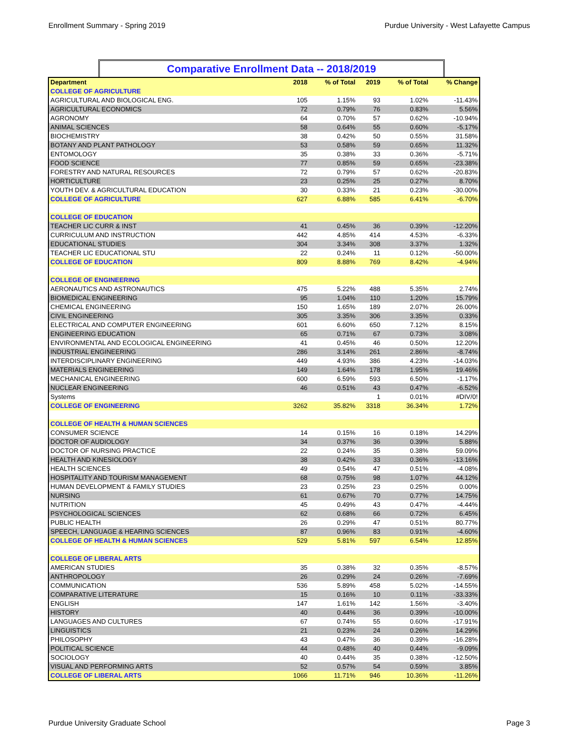Enrollment Summary - Spring 2019 Purdue University - West Lafayette Campus
Comparative Enrollment Data -- 2018/2019
| Department | 2018 | % of Total | 2019 | % of Total | % Change |
| --- | --- | --- | --- | --- | --- |
| COLLEGE OF AGRICULTURE | | | | | |
| AGRICULTURAL AND BIOLOGICAL ENG. | 105 | 1.15% | 93 | 1.02% | -11.43% |
| AGRICULTURAL ECONOMICS | 72 | 0.79% | 76 | 0.83% | 5.56% |
| AGRONOMY | 64 | 0.70% | 57 | 0.62% | -10.94% |
| ANIMAL SCIENCES | 58 | 0.64% | 55 | 0.60% | -5.17% |
| BIOCHEMISTRY | 38 | 0.42% | 50 | 0.55% | 31.58% |
| BOTANY AND PLANT PATHOLOGY | 53 | 0.58% | 59 | 0.65% | 11.32% |
| ENTOMOLOGY | 35 | 0.38% | 33 | 0.36% | -5.71% |
| FOOD SCIENCE | 77 | 0.85% | 59 | 0.65% | -23.38% |
| FORESTRY AND NATURAL RESOURCES | 72 | 0.79% | 57 | 0.62% | -20.83% |
| HORTICULTURE | 23 | 0.25% | 25 | 0.27% | 8.70% |
| YOUTH DEV. & AGRICULTURAL EDUCATION | 30 | 0.33% | 21 | 0.23% | -30.00% |
| COLLEGE OF AGRICULTURE | 627 | 6.88% | 585 | 6.41% | -6.70% |
| COLLEGE OF EDUCATION | | | | | |
| TEACHER LIC CURR & INST | 41 | 0.45% | 36 | 0.39% | -12.20% |
| CURRICULUM AND INSTRUCTION | 442 | 4.85% | 414 | 4.53% | -6.33% |
| EDUCATIONAL STUDIES | 304 | 3.34% | 308 | 3.37% | 1.32% |
| TEACHER LIC EDUCATIONAL STU | 22 | 0.24% | 11 | 0.12% | -50.00% |
| COLLEGE OF EDUCATION | 809 | 8.88% | 769 | 8.42% | -4.94% |
| COLLEGE OF ENGINEERING | | | | | |
| AERONAUTICS AND ASTRONAUTICS | 475 | 5.22% | 488 | 5.35% | 2.74% |
| BIOMEDICAL ENGINEERING | 95 | 1.04% | 110 | 1.20% | 15.79% |
| CHEMICAL ENGINEERING | 150 | 1.65% | 189 | 2.07% | 26.00% |
| CIVIL ENGINEERING | 305 | 3.35% | 306 | 3.35% | 0.33% |
| ELECTRICAL AND COMPUTER ENGINEERING | 601 | 6.60% | 650 | 7.12% | 8.15% |
| ENGINEERING EDUCATION | 65 | 0.71% | 67 | 0.73% | 3.08% |
| ENVIRONMENTAL AND ECOLOGICAL ENGINEERING | 41 | 0.45% | 46 | 0.50% | 12.20% |
| INDUSTRIAL ENGINEERING | 286 | 3.14% | 261 | 2.86% | -8.74% |
| INTERDISCIPLINARY ENGINEERING | 449 | 4.93% | 386 | 4.23% | -14.03% |
| MATERIALS ENGINEERING | 149 | 1.64% | 178 | 1.95% | 19.46% |
| MECHANICAL ENGINEERING | 600 | 6.59% | 593 | 6.50% | -1.17% |
| NUCLEAR ENGINEERING | 46 | 0.51% | 43 | 0.47% | -6.52% |
| Systems | | | 1 | 0.01% | #DIV/0! |
| COLLEGE OF ENGINEERING | 3262 | 35.82% | 3318 | 36.34% | 1.72% |
| COLLEGE OF HEALTH & HUMAN SCIENCES | | | | | |
| CONSUMER SCIENCE | 14 | 0.15% | 16 | 0.18% | 14.29% |
| DOCTOR OF AUDIOLOGY | 34 | 0.37% | 36 | 0.39% | 5.88% |
| DOCTOR OF NURSING PRACTICE | 22 | 0.24% | 35 | 0.38% | 59.09% |
| HEALTH AND KINESIOLOGY | 38 | 0.42% | 33 | 0.36% | -13.16% |
| HEALTH SCIENCES | 49 | 0.54% | 47 | 0.51% | -4.08% |
| HOSPITALITY AND TOURISM MANAGEMENT | 68 | 0.75% | 98 | 1.07% | 44.12% |
| HUMAN DEVELOPMENT & FAMILY STUDIES | 23 | 0.25% | 23 | 0.25% | 0.00% |
| NURSING | 61 | 0.67% | 70 | 0.77% | 14.75% |
| NUTRITION | 45 | 0.49% | 43 | 0.47% | -4.44% |
| PSYCHOLOGICAL SCIENCES | 62 | 0.68% | 66 | 0.72% | 6.45% |
| PUBLIC HEALTH | 26 | 0.29% | 47 | 0.51% | 80.77% |
| SPEECH, LANGUAGE & HEARING SCIENCES | 87 | 0.96% | 83 | 0.91% | -4.60% |
| COLLEGE OF HEALTH & HUMAN SCIENCES | 529 | 5.81% | 597 | 6.54% | 12.85% |
| COLLEGE OF LIBERAL ARTS | | | | | |
| AMERICAN STUDIES | 35 | 0.38% | 32 | 0.35% | -8.57% |
| ANTHROPOLOGY | 26 | 0.29% | 24 | 0.26% | -7.69% |
| COMMUNICATION | 536 | 5.89% | 458 | 5.02% | -14.55% |
| COMPARATIVE LITERATURE | 15 | 0.16% | 10 | 0.11% | -33.33% |
| ENGLISH | 147 | 1.61% | 142 | 1.56% | -3.40% |
| HISTORY | 40 | 0.44% | 36 | 0.39% | -10.00% |
| LANGUAGES AND CULTURES | 67 | 0.74% | 55 | 0.60% | -17.91% |
| LINGUISTICS | 21 | 0.23% | 24 | 0.26% | 14.29% |
| PHILOSOPHY | 43 | 0.47% | 36 | 0.39% | -16.28% |
| POLITICAL SCIENCE | 44 | 0.48% | 40 | 0.44% | -9.09% |
| SOCIOLOGY | 40 | 0.44% | 35 | 0.38% | -12.50% |
| VISUAL AND PERFORMING ARTS | 52 | 0.57% | 54 | 0.59% | 3.85% |
| COLLEGE OF LIBERAL ARTS | 1066 | 11.71% | 946 | 10.36% | -11.26% |
Purdue University Graduate School Page 3